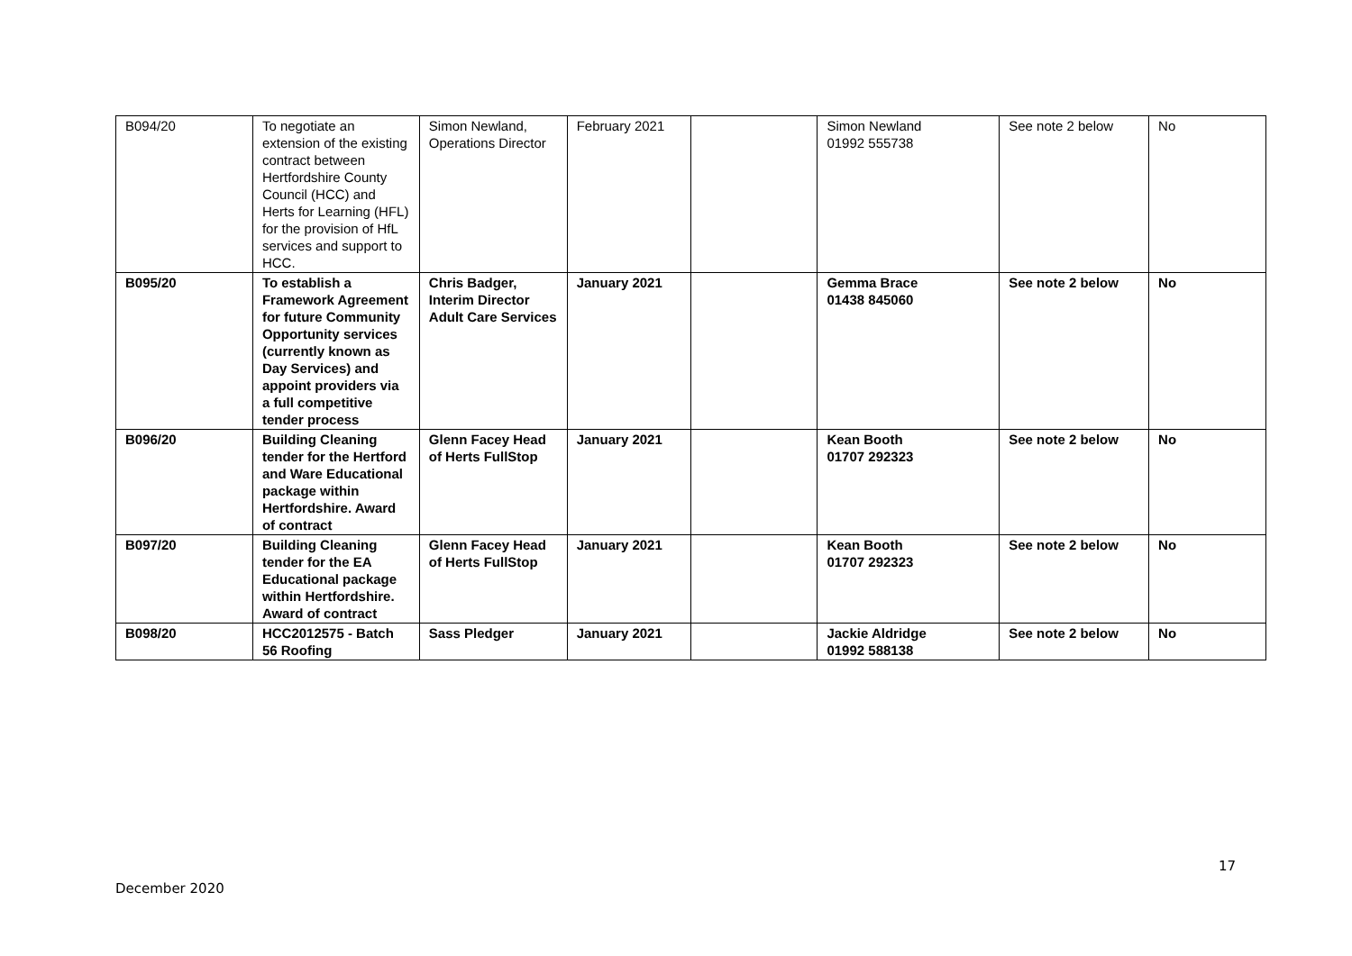| B094/20 | To negotiate an extension of the existing contract between Hertfordshire County Council (HCC) and Herts for Learning (HFL) for the provision of HfL services and support to HCC. | Simon Newland, Operations Director | February 2021 | | Simon Newland 01992 555738 | See note 2 below | No |
| B095/20 | To establish a Framework Agreement for future Community Opportunity services (currently known as Day Services) and appoint providers via a full competitive tender process | Chris Badger, Interim Director Adult Care Services | January 2021 | | Gemma Brace 01438 845060 | See note 2 below | No |
| B096/20 | Building Cleaning tender for the Hertford and Ware Educational package within Hertfordshire. Award of contract | Glenn Facey Head of Herts FullStop | January 2021 | | Kean Booth 01707 292323 | See note 2 below | No |
| B097/20 | Building Cleaning tender for the EA Educational package within Hertfordshire. Award of contract | Glenn Facey Head of Herts FullStop | January 2021 | | Kean Booth 01707 292323 | See note 2 below | No |
| B098/20 | HCC2012575 - Batch 56 Roofing | Sass Pledger | January 2021 | | Jackie Aldridge 01992 588138 | See note 2 below | No |
17
December 2020